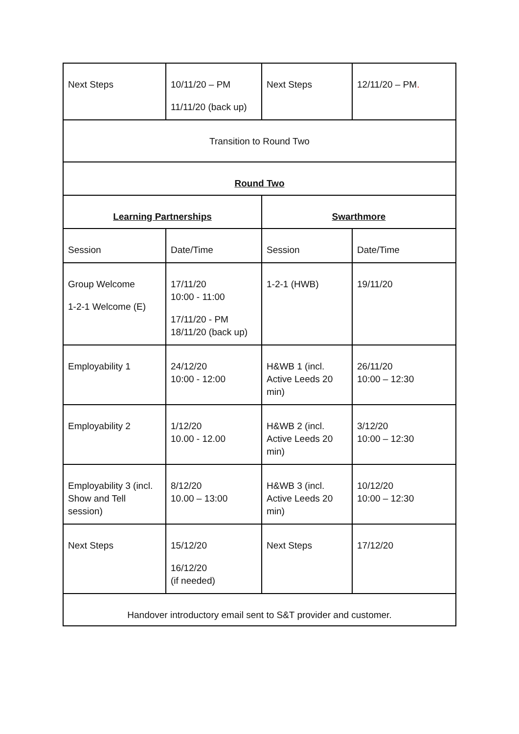| Next Steps | 10/11/20 – PM 11/11/20 (back up) | Next Steps | 12/11/20 – PM . |
| Transition to Round Two | | | |
| Round Two | | | |
| Learning Partnerships | | Swarthmore | |
| Session | Date/Time | Session | Date/Time |
| Group Welcome 1-2-1 Welcome (E) | 17/11/20 10:00 - 11:00 17/11/20 - PM 18/11/20 (back up) | 1-2-1 (HWB) | 19/11/20 |
| Employability 1 | 24/12/20 10:00 - 12:00 | H&WB 1 (incl. Active Leeds 20 min) | 26/11/20 10:00 – 12:30 |
| Employability 2 | 1/12/20 10.00 - 12.00 | H&WB 2 (incl. Active Leeds 20 min) | 3/12/20 10:00 – 12:30 |
| Employability 3 (incl. Show and Tell session) | 8/12/20 10.00 – 13:00 | H&WB 3 (incl. Active Leeds 20 min) | 10/12/20 10:00 – 12:30 |
| Next Steps | 15/12/20 16/12/20 (if needed) | Next Steps | 17/12/20 |
| Handover introductory email sent to S&T provider and customer. | | | |